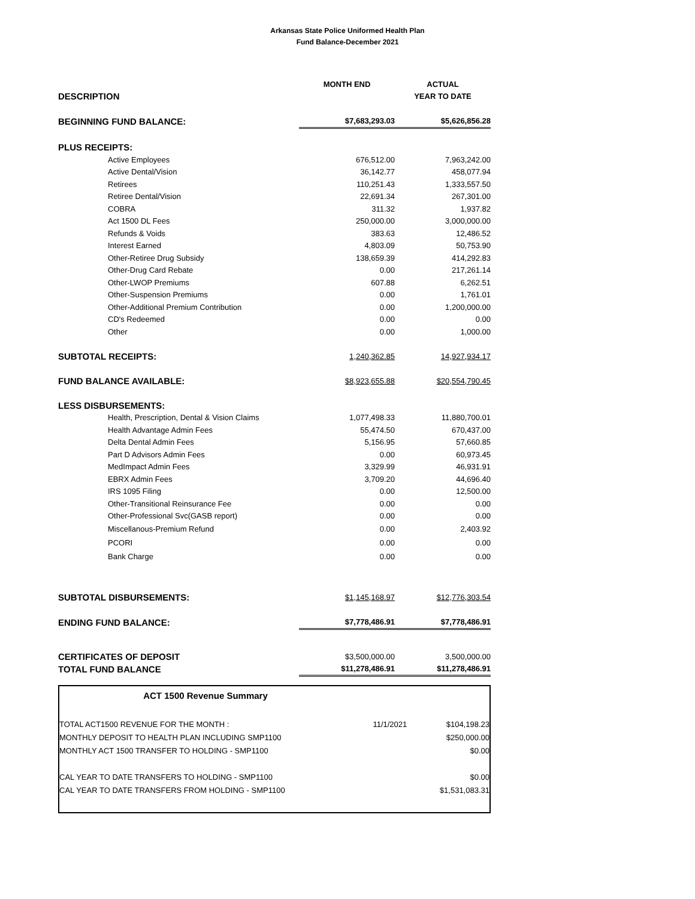Arkansas State Police Uniformed Health Plan
Fund Balance-December 2021
| | MONTH END | ACTUAL |
| DESCRIPTION | | YEAR TO DATE |
| BEGINNING FUND BALANCE: | $7,683,293.03 | $5,626,856.28 |
| PLUS RECEIPTS: | | |
| Active Employees | 676,512.00 | 7,963,242.00 |
| Active Dental/Vision | 36,142.77 | 458,077.94 |
| Retirees | 110,251.43 | 1,333,557.50 |
| Retiree Dental/Vision | 22,691.34 | 267,301.00 |
| COBRA | 311.32 | 1,937.82 |
| Act 1500 DL Fees | 250,000.00 | 3,000,000.00 |
| Refunds & Voids | 383.63 | 12,486.52 |
| Interest Earned | 4,803.09 | 50,753.90 |
| Other-Retiree Drug Subsidy | 138,659.39 | 414,292.83 |
| Other-Drug Card Rebate | 0.00 | 217,261.14 |
| Other-LWOP Premiums | 607.88 | 6,262.51 |
| Other-Suspension Premiums | 0.00 | 1,761.01 |
| Other-Additional Premium Contribution | 0.00 | 1,200,000.00 |
| CD's Redeemed | 0.00 | 0.00 |
| Other | 0.00 | 1,000.00 |
| SUBTOTAL RECEIPTS: | 1,240,362.85 | 14,927,934.17 |
| FUND BALANCE AVAILABLE: | $8,923,655.88 | $20,554,790.45 |
| LESS DISBURSEMENTS: | | |
| Health, Prescription, Dental & Vision Claims | 1,077,498.33 | 11,880,700.01 |
| Health Advantage Admin Fees | 55,474.50 | 670,437.00 |
| Delta Dental Admin Fees | 5,156.95 | 57,660.85 |
| Part D Advisors Admin Fees | 0.00 | 60,973.45 |
| MedImpact Admin Fees | 3,329.99 | 46,931.91 |
| EBRX Admin Fees | 3,709.20 | 44,696.40 |
| IRS 1095 Filing | 0.00 | 12,500.00 |
| Other-Transitional Reinsurance Fee | 0.00 | 0.00 |
| Other-Professional Svc(GASB report) | 0.00 | 0.00 |
| Miscellanous-Premium Refund | 0.00 | 2,403.92 |
| PCORI | 0.00 | 0.00 |
| Bank Charge | 0.00 | 0.00 |
| SUBTOTAL DISBURSEMENTS: | $1,145,168.97 | $12,776,303.54 |
| ENDING FUND BALANCE: | $7,778,486.91 | $7,778,486.91 |
| CERTIFICATES OF DEPOSIT | $3,500,000.00 | 3,500,000.00 |
| TOTAL FUND BALANCE | $11,278,486.91 | $11,278,486.91 |
| ACT 1500 Revenue Summary | | |
| TOTAL ACT1500 REVENUE FOR THE MONTH : | 11/1/2021 | $104,198.23 |
| MONTHLY DEPOSIT TO HEALTH PLAN INCLUDING SMP1100 | | $250,000.00 |
| MONTHLY ACT 1500 TRANSFER TO HOLDING - SMP1100 | | $0.00 |
| CAL YEAR TO DATE TRANSFERS TO HOLDING - SMP1100 | | $0.00 |
| CAL YEAR TO DATE TRANSFERS FROM HOLDING - SMP1100 | | $1,531,083.31 |